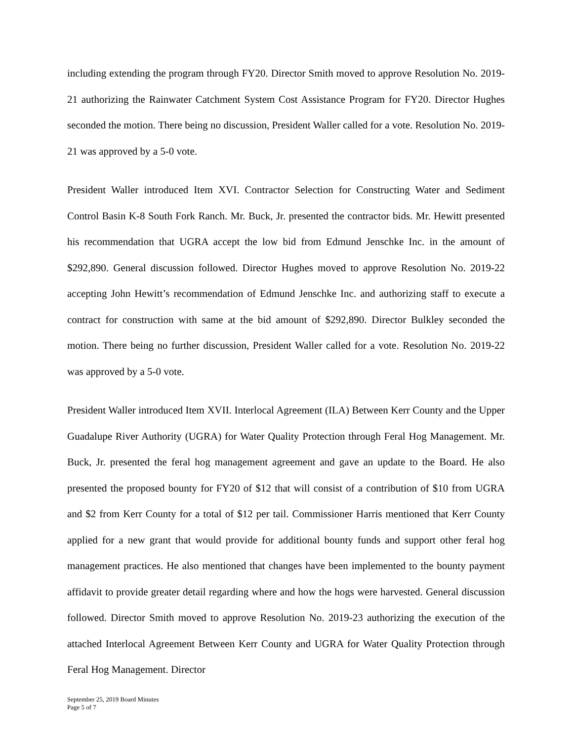including extending the program through FY20. Director Smith moved to approve Resolution No. 2019-21 authorizing the Rainwater Catchment System Cost Assistance Program for FY20. Director Hughes seconded the motion. There being no discussion, President Waller called for a vote. Resolution No. 2019-21 was approved by a 5-0 vote.
President Waller introduced Item XVI. Contractor Selection for Constructing Water and Sediment Control Basin K-8 South Fork Ranch. Mr. Buck, Jr. presented the contractor bids. Mr. Hewitt presented his recommendation that UGRA accept the low bid from Edmund Jenschke Inc. in the amount of $292,890. General discussion followed. Director Hughes moved to approve Resolution No. 2019-22 accepting John Hewitt’s recommendation of Edmund Jenschke Inc. and authorizing staff to execute a contract for construction with same at the bid amount of $292,890. Director Bulkley seconded the motion. There being no further discussion, President Waller called for a vote. Resolution No. 2019-22 was approved by a 5-0 vote.
President Waller introduced Item XVII. Interlocal Agreement (ILA) Between Kerr County and the Upper Guadalupe River Authority (UGRA) for Water Quality Protection through Feral Hog Management. Mr. Buck, Jr. presented the feral hog management agreement and gave an update to the Board. He also presented the proposed bounty for FY20 of $12 that will consist of a contribution of $10 from UGRA and $2 from Kerr County for a total of $12 per tail. Commissioner Harris mentioned that Kerr County applied for a new grant that would provide for additional bounty funds and support other feral hog management practices. He also mentioned that changes have been implemented to the bounty payment affidavit to provide greater detail regarding where and how the hogs were harvested. General discussion followed. Director Smith moved to approve Resolution No. 2019-23 authorizing the execution of the attached Interlocal Agreement Between Kerr County and UGRA for Water Quality Protection through Feral Hog Management. Director
September 25, 2019 Board Minutes
Page 5 of 7